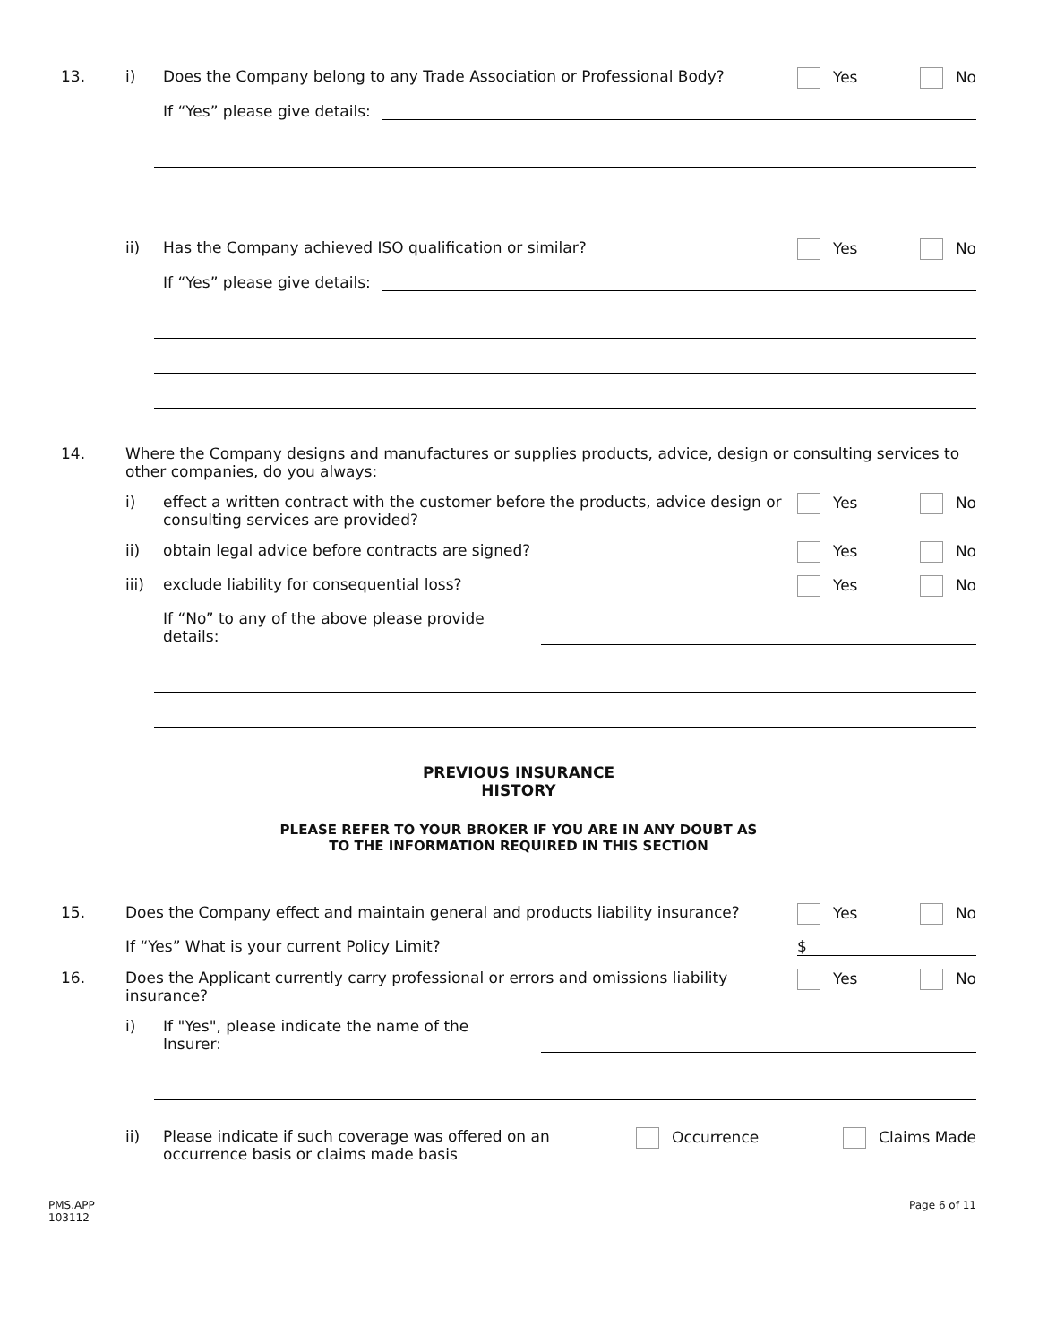13. i) Does the Company belong to any Trade Association or Professional Body?
Yes No
If “Yes” please give details:
ii) Has the Company achieved ISO qualification or similar?
Yes No
If “Yes” please give details:
14. Where the Company designs and manufactures or supplies products, advice, design or consulting services to other companies, do you always:
i) effect a written contract with the customer before the products, advice design or consulting services are provided?
Yes No
ii) obtain legal advice before contracts are signed?
Yes No
iii) exclude liability for consequential loss?
Yes No
If “No” to any of the above please provide details:
PREVIOUS INSURANCE
HISTORY
PLEASE REFER TO YOUR BROKER IF YOU ARE IN ANY DOUBT AS
TO THE INFORMATION REQUIRED IN THIS SECTION
15. Does the Company effect and maintain general and products liability insurance?
Yes No
If “Yes” What is your current Policy Limit?
$
16. Does the Applicant currently carry professional or errors and omissions liability insurance?
Yes No
i) If "Yes", please indicate the name of the Insurer:
ii) Please indicate if such coverage was offered on an occurrence basis or claims made basis
Occurrence Claims Made
PMS.APP
103112 Page 6 of 11